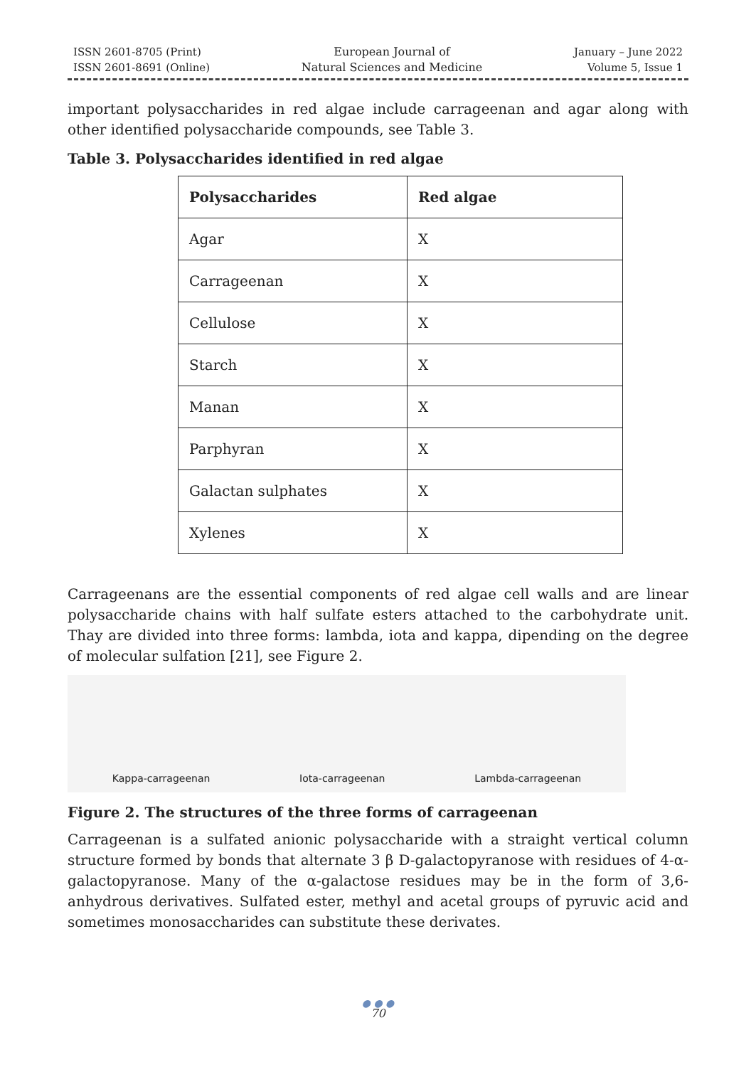ISSN 2601-8705 (Print)
ISSN 2601-8691 (Online)
European Journal of
Natural Sciences and Medicine
January – June 2022
Volume 5, Issue 1
important polysaccharides in red algae include carrageenan and agar along with other identified polysaccharide compounds, see Table 3.
Table 3. Polysaccharides identified in red algae
| Polysaccharides | Red algae |
| --- | --- |
| Agar | X |
| Carrageenan | X |
| Cellulose | X |
| Starch | X |
| Manan | X |
| Parphyran | X |
| Galactan sulphates | X |
| Xylenes | X |
Carrageenans are the essential components of red algae cell walls and are linear polysaccharide chains with half sulfate esters attached to the carbohydrate unit. Thay are divided into three forms: lambda, iota and kappa, dipending on the degree of molecular sulfation [21], see Figure 2.
Kappa-carrageenan Iota-carrageenan Lambda-carrageenan
Figure 2. The structures of the three forms of carrageenan
Carrageenan is a sulfated anionic polysaccharide with a straight vertical column structure formed by bonds that alternate 3 β D-galactopyranose with residues of 4-α-galactopyranose. Many of the α-galactose residues may be in the form of 3,6-anhydrous derivatives. Sulfated ester, methyl and acetal groups of pyruvic acid and sometimes monosaccharides can substitute these derivates.
● ● ●
70